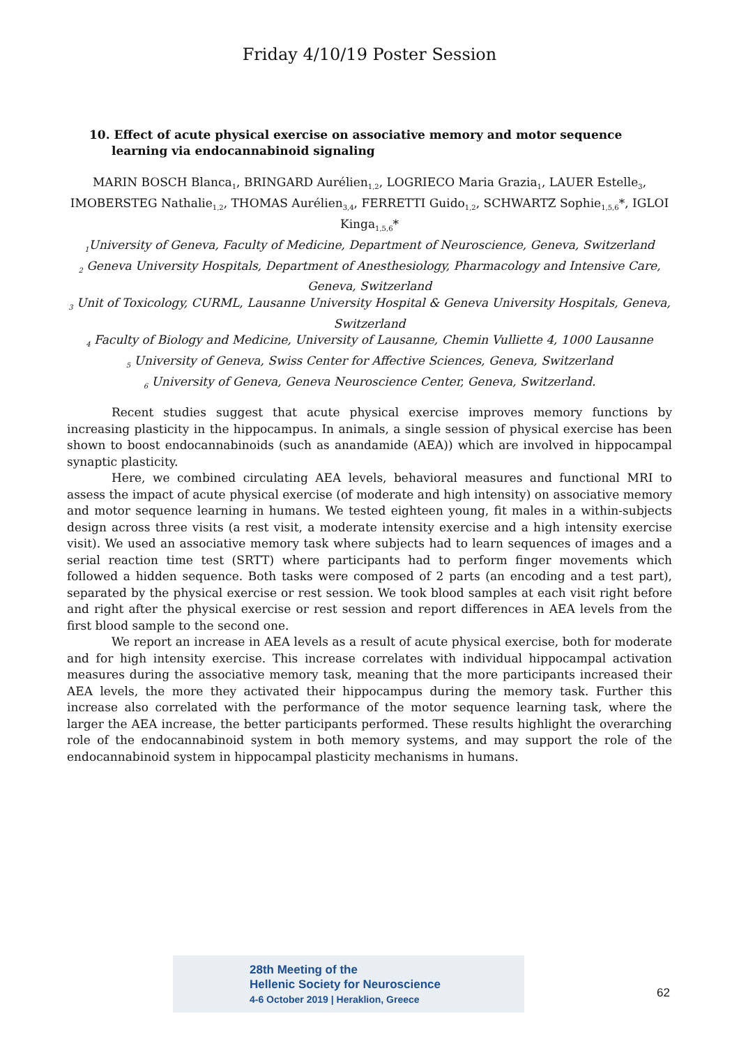Friday 4/10/19 Poster Session
10. Effect of acute physical exercise on associative memory and motor sequence learning via endocannabinoid signaling
MARIN BOSCH Blanca<sub>1</sub>, BRINGARD Aurélien<sub>1,2</sub>, LOGRIECO Maria Grazia<sub>1</sub>, LAUER Estelle<sub>3</sub>, IMOBERSTEG Nathalie<sub>1,2</sub>, THOMAS Aurélien<sub>3,4</sub>, FERRETTI Guido<sub>1,2</sub>, SCHWARTZ Sophie<sub>1,5,6</sub>*, IGLOI Kinga<sub>1,5,6</sub>*
<sub>1</sub>University of Geneva, Faculty of Medicine, Department of Neuroscience, Geneva, Switzerland
<sub>2</sub> Geneva University Hospitals, Department of Anesthesiology, Pharmacology and Intensive Care, Geneva, Switzerland
<sub>3</sub> Unit of Toxicology, CURML, Lausanne University Hospital & Geneva University Hospitals, Geneva, Switzerland
<sub>4</sub> Faculty of Biology and Medicine, University of Lausanne, Chemin Vulliette 4, 1000 Lausanne
<sub>5</sub> University of Geneva, Swiss Center for Affective Sciences, Geneva, Switzerland
<sub>6</sub> University of Geneva, Geneva Neuroscience Center, Geneva, Switzerland.
Recent studies suggest that acute physical exercise improves memory functions by increasing plasticity in the hippocampus. In animals, a single session of physical exercise has been shown to boost endocannabinoids (such as anandamide (AEA)) which are involved in hippocampal synaptic plasticity.
Here, we combined circulating AEA levels, behavioral measures and functional MRI to assess the impact of acute physical exercise (of moderate and high intensity) on associative memory and motor sequence learning in humans. We tested eighteen young, fit males in a within-subjects design across three visits (a rest visit, a moderate intensity exercise and a high intensity exercise visit). We used an associative memory task where subjects had to learn sequences of images and a serial reaction time test (SRTT) where participants had to perform finger movements which followed a hidden sequence. Both tasks were composed of 2 parts (an encoding and a test part), separated by the physical exercise or rest session. We took blood samples at each visit right before and right after the physical exercise or rest session and report differences in AEA levels from the first blood sample to the second one.
We report an increase in AEA levels as a result of acute physical exercise, both for moderate and for high intensity exercise. This increase correlates with individual hippocampal activation measures during the associative memory task, meaning that the more participants increased their AEA levels, the more they activated their hippocampus during the memory task. Further this increase also correlated with the performance of the motor sequence learning task, where the larger the AEA increase, the better participants performed. These results highlight the overarching role of the endocannabinoid system in both memory systems, and may support the role of the endocannabinoid system in hippocampal plasticity mechanisms in humans.
28th Meeting of the
Hellenic Society for Neuroscience
4-6 October 2019 | Heraklion, Greece
62